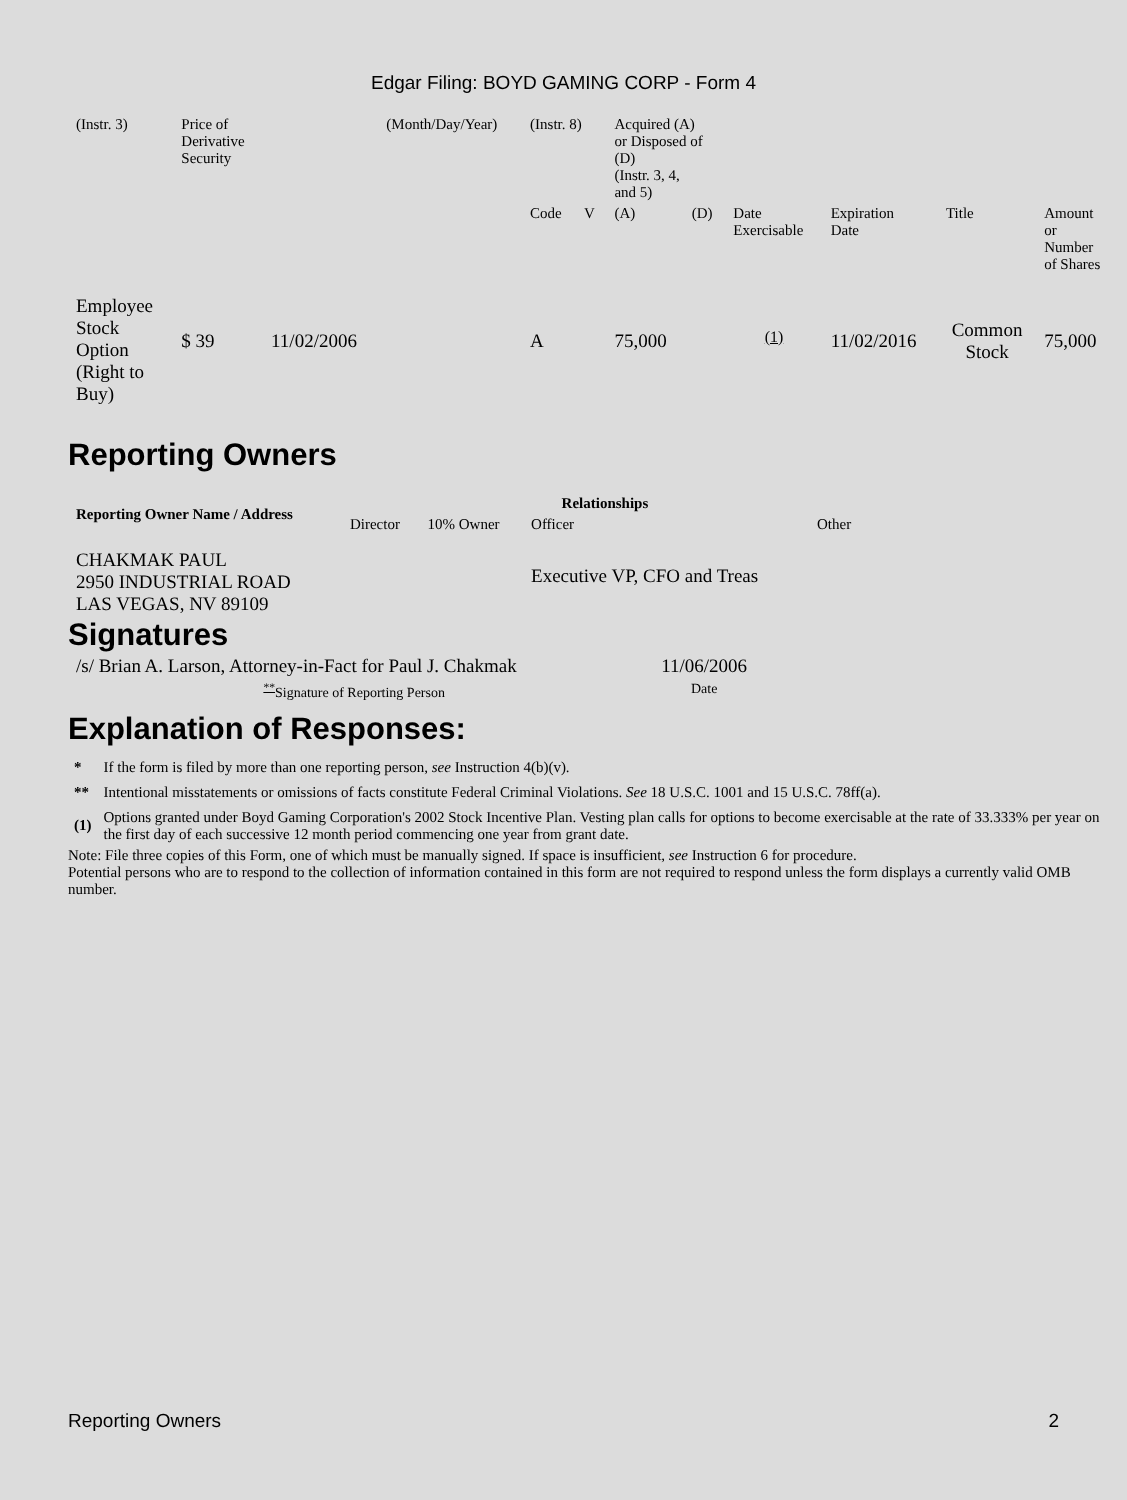Edgar Filing: BOYD GAMING CORP - Form 4
| (Instr. 3) | Price of Derivative Security | | (Month/Day/Year) | (Instr. 8) | | Acquired (A) or Disposed of (D) (Instr. 3, 4, and 5) | | | | | |
| | | | | Code | V | (A) | (D) | Date Exercisable | Expiration Date | Title | Amount or Number of Shares |
| Employee Stock Option (Right to Buy) | $ 39 | 11/02/2006 | | A | | 75,000 | | <sup>(1)</sup> | 11/02/2016 | Common Stock | 75,000 |
Reporting Owners
| Reporting Owner Name / Address | Relationships | | | |
| --- | --- | --- | --- | --- |
| | Director | 10% Owner | Officer | Other |
| CHAKMAK PAUL 2950 INDUSTRIAL ROAD LAS VEGAS, NV 89109 | | | Executive VP, CFO and Treas | |
Signatures
| /s/ Brian A. Larson, Attorney-in-Fact for Paul J. Chakmak | 11/06/2006 |
| <sup>**</sup> Signature of Reporting Person | Date |
Explanation of Responses:
| * | If the form is filed by more than one reporting person, see Instruction 4(b)(v). |
| ** | Intentional misstatements or omissions of facts constitute Federal Criminal Violations. See 18 U.S.C. 1001 and 15 U.S.C. 78ff(a). |
| (1) | Options granted under Boyd Gaming Corporation's 2002 Stock Incentive Plan. Vesting plan calls for options to become exercisable at the rate of 33.333% per year on the first day of each successive 12 month period commencing one year from grant date. |
Note: File three copies of this Form, one of which must be manually signed. If space is insufficient, see Instruction 6 for procedure.
Potential persons who are to respond to the collection of information contained in this form are not required to respond unless the form displays a currently valid OMB number.
Reporting Owners 2